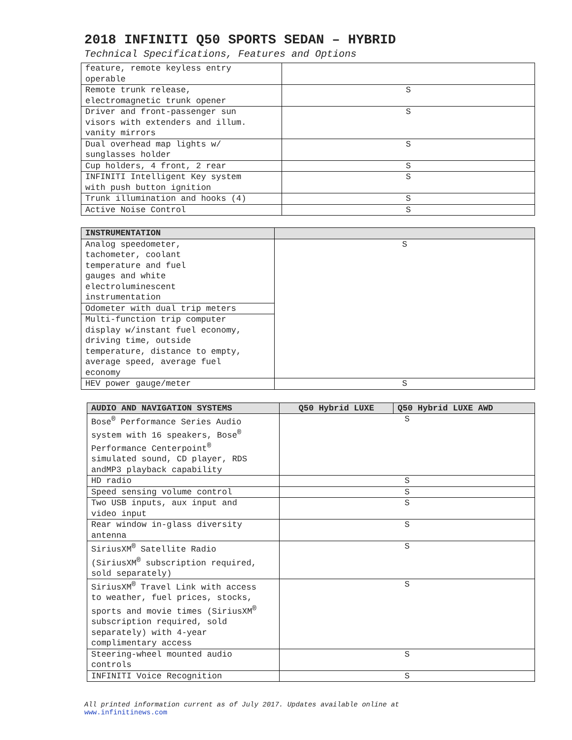2018 INFINITI Q50 SPORTS SEDAN – HYBRID
Technical Specifications, Features and Options
| feature, remote keyless entry operable | |
| Remote trunk release, electromagnetic trunk opener | S |
| Driver and front-passenger sun visors with extenders and illum. vanity mirrors | S |
| Dual overhead map lights w/ sunglasses holder | S |
| Cup holders, 4 front, 2 rear | S |
| INFINITI Intelligent Key system with push button ignition | S |
| Trunk illumination and hooks (4) | S |
| Active Noise Control | S |
| INSTRUMENTATION | |
| --- | --- |
| Analog speedometer, tachometer, coolant temperature and fuel gauges and white electroluminescent instrumentation | S |
| Odometer with dual trip meters | |
| Multi-function trip computer display w/instant fuel economy, driving time, outside temperature, distance to empty, average speed, average fuel economy | |
| HEV power gauge/meter | S |
| AUDIO AND NAVIGATION SYSTEMS | Q50 Hybrid LUXE | Q50 Hybrid LUXE AWD |
| --- | --- | --- |
| Bose<sup>®</sup> Performance Series Audio system with 16 speakers, Bose<sup>®</sup> Performance Centerpoint<sup>®</sup> simulated sound, CD player, RDS andMP3 playback capability | S | |
| HD radio | S | |
| Speed sensing volume control | S | |
| Two USB inputs, aux input and video input | S | |
| Rear window in-glass diversity antenna | S | |
| SiriusXM<sup>®</sup> Satellite Radio (SiriusXM<sup>®</sup> subscription required, sold separately) | S | |
| SiriusXM<sup>®</sup> Travel Link with access to weather, fuel prices, stocks, sports and movie times (SiriusXM<sup>®</sup> subscription required, sold separately) with 4-year complimentary access | S | |
| Steering-wheel mounted audio controls | S | |
| INFINITI Voice Recognition | S | |
All printed information current as of July 2017. Updates available online at
www.infinitinews.com